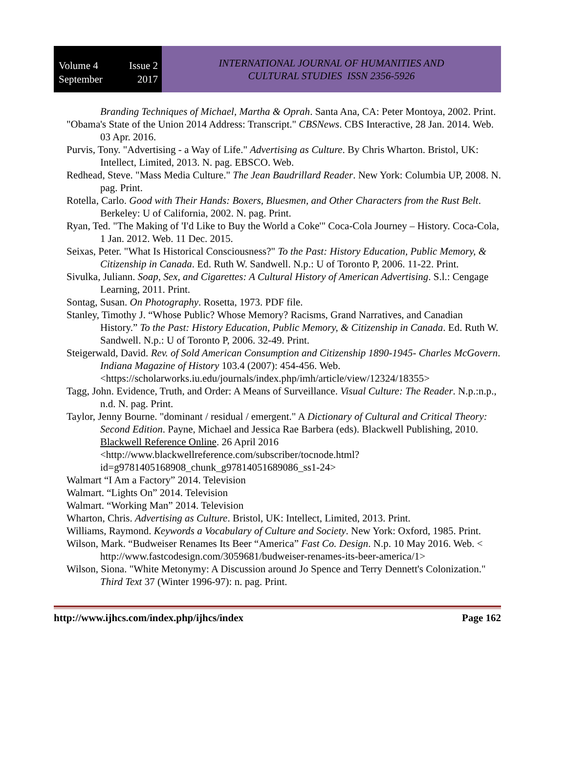Volume 4 Issue 2
September 2017
INTERNATIONAL JOURNAL OF HUMANITIES AND
CULTURAL STUDIES ISSN 2356-5926
Branding Techniques of Michael, Martha & Oprah. Santa Ana, CA: Peter Montoya, 2002. Print.
"Obama's State of the Union 2014 Address: Transcript." CBSNews. CBS Interactive, 28 Jan. 2014. Web. 03 Apr. 2016.
Purvis, Tony. "Advertising - a Way of Life." Advertising as Culture. By Chris Wharton. Bristol, UK: Intellect, Limited, 2013. N. pag. EBSCO. Web.
Redhead, Steve. "Mass Media Culture." The Jean Baudrillard Reader. New York: Columbia UP, 2008. N. pag. Print.
Rotella, Carlo. Good with Their Hands: Boxers, Bluesmen, and Other Characters from the Rust Belt. Berkeley: U of California, 2002. N. pag. Print.
Ryan, Ted. "The Making of 'I'd Like to Buy the World a Coke'" Coca-Cola Journey – History. Coca-Cola, 1 Jan. 2012. Web. 11 Dec. 2015.
Seixas, Peter. "What Is Historical Consciousness?" To the Past: History Education, Public Memory, & Citizenship in Canada. Ed. Ruth W. Sandwell. N.p.: U of Toronto P, 2006. 11-22. Print.
Sivulka, Juliann. Soap, Sex, and Cigarettes: A Cultural History of American Advertising. S.l.: Cengage Learning, 2011. Print.
Sontag, Susan. On Photography. Rosetta, 1973. PDF file.
Stanley, Timothy J. “Whose Public? Whose Memory? Racisms, Grand Narratives, and Canadian History.” To the Past: History Education, Public Memory, & Citizenship in Canada. Ed. Ruth W. Sandwell. N.p.: U of Toronto P, 2006. 32-49. Print.
Steigerwald, David. Rev. of Sold American Consumption and Citizenship 1890-1945- Charles McGovern. Indiana Magazine of History 103.4 (2007): 454-456. Web. <https://scholarworks.iu.edu/journals/index.php/imh/article/view/12324/18355>
Tagg, John. Evidence, Truth, and Order: A Means of Surveillance. Visual Culture: The Reader. N.p.:n.p., n.d. N. pag. Print.
Taylor, Jenny Bourne. "dominant / residual / emergent." A Dictionary of Cultural and Critical Theory: Second Edition. Payne, Michael and Jessica Rae Barbera (eds). Blackwell Publishing, 2010. Blackwell Reference Online. 26 April 2016 <http://www.blackwellreference.com/subscriber/tocnode.html?id=g9781405168908_chunk_g97814051689086_ss1-24>
Walmart “I Am a Factory” 2014. Television
Walmart. “Lights On” 2014. Television
Walmart. “Working Man” 2014. Television
Wharton, Chris. Advertising as Culture. Bristol, UK: Intellect, Limited, 2013. Print.
Williams, Raymond. Keywords a Vocabulary of Culture and Society. New York: Oxford, 1985. Print.
Wilson, Mark. “Budweiser Renames Its Beer “America” Fast Co. Design. N.p. 10 May 2016. Web. < http://www.fastcodesign.com/3059681/budweiser-renames-its-beer-america/1>
Wilson, Siona. "White Metonymy: A Discussion around Jo Spence and Terry Dennett's Colonization." Third Text 37 (Winter 1996-97): n. pag. Print.
http://www.ijhcs.com/index.php/ijhcs/index Page 162